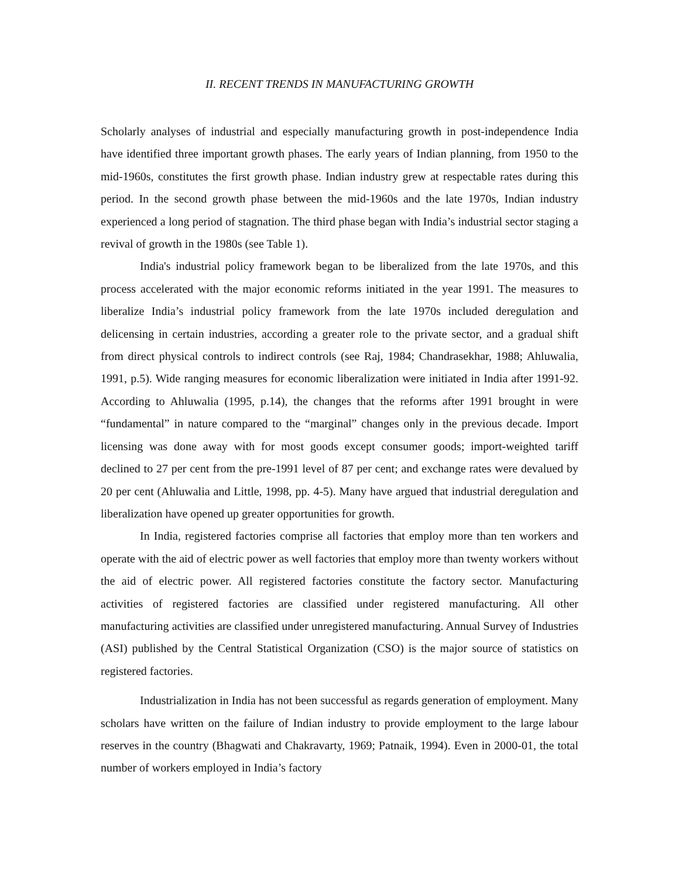II. RECENT TRENDS IN MANUFACTURING GROWTH
Scholarly analyses of industrial and especially manufacturing growth in post-independence India have identified three important growth phases. The early years of Indian planning, from 1950 to the mid-1960s, constitutes the first growth phase. Indian industry grew at respectable rates during this period. In the second growth phase between the mid-1960s and the late 1970s, Indian industry experienced a long period of stagnation. The third phase began with India’s industrial sector staging a revival of growth in the 1980s (see Table 1).
India's industrial policy framework began to be liberalized from the late 1970s, and this process accelerated with the major economic reforms initiated in the year 1991. The measures to liberalize India’s industrial policy framework from the late 1970s included deregulation and delicensing in certain industries, according a greater role to the private sector, and a gradual shift from direct physical controls to indirect controls (see Raj, 1984; Chandrasekhar, 1988; Ahluwalia, 1991, p.5). Wide ranging measures for economic liberalization were initiated in India after 1991-92. According to Ahluwalia (1995, p.14), the changes that the reforms after 1991 brought in were “fundamental” in nature compared to the “marginal” changes only in the previous decade. Import licensing was done away with for most goods except consumer goods; import-weighted tariff declined to 27 per cent from the pre-1991 level of 87 per cent; and exchange rates were devalued by 20 per cent (Ahluwalia and Little, 1998, pp. 4-5). Many have argued that industrial deregulation and liberalization have opened up greater opportunities for growth.
In India, registered factories comprise all factories that employ more than ten workers and operate with the aid of electric power as well factories that employ more than twenty workers without the aid of electric power. All registered factories constitute the factory sector. Manufacturing activities of registered factories are classified under registered manufacturing. All other manufacturing activities are classified under unregistered manufacturing. Annual Survey of Industries (ASI) published by the Central Statistical Organization (CSO) is the major source of statistics on registered factories.
Industrialization in India has not been successful as regards generation of employment. Many scholars have written on the failure of Indian industry to provide employment to the large labour reserves in the country (Bhagwati and Chakravarty, 1969; Patnaik, 1994). Even in 2000-01, the total number of workers employed in India’s factory